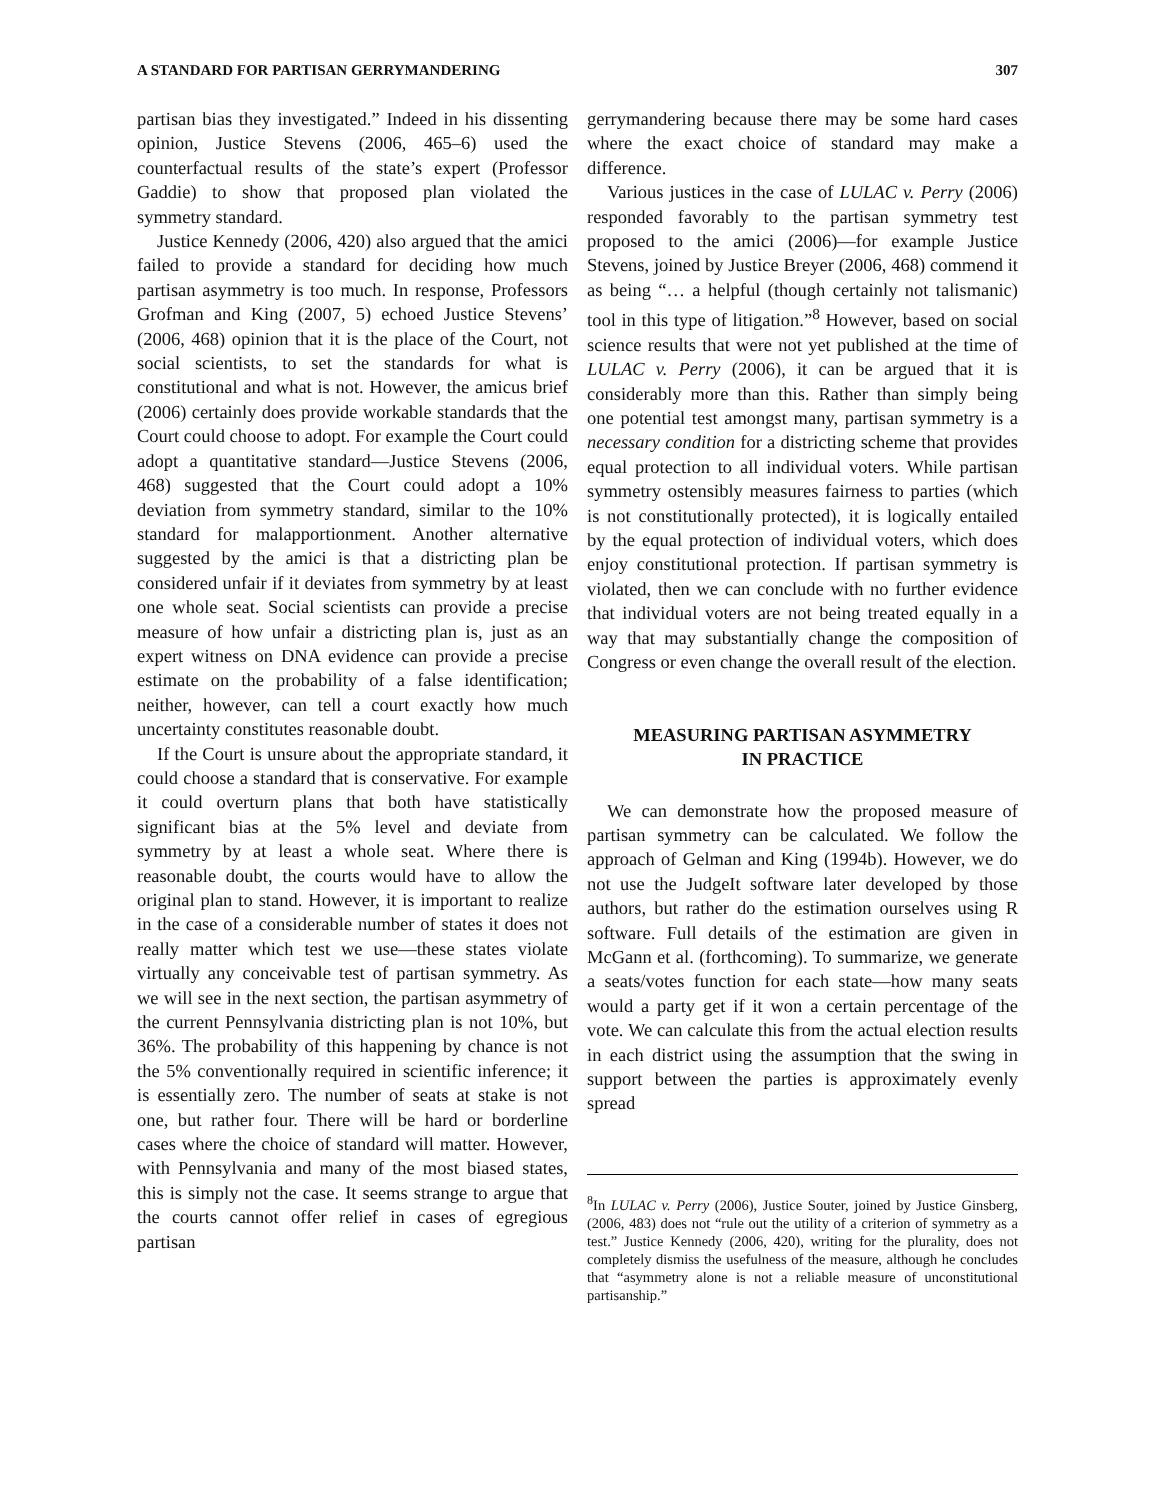A STANDARD FOR PARTISAN GERRYMANDERING 307
partisan bias they investigated.” Indeed in his dissenting opinion, Justice Stevens (2006, 465–6) used the counterfactual results of the state’s expert (Professor Gaddie) to show that proposed plan violated the symmetry standard.
Justice Kennedy (2006, 420) also argued that the amici failed to provide a standard for deciding how much partisan asymmetry is too much. In response, Professors Grofman and King (2007, 5) echoed Justice Stevens’ (2006, 468) opinion that it is the place of the Court, not social scientists, to set the standards for what is constitutional and what is not. However, the amicus brief (2006) certainly does provide workable standards that the Court could choose to adopt. For example the Court could adopt a quantitative standard—Justice Stevens (2006, 468) suggested that the Court could adopt a 10% deviation from symmetry standard, similar to the 10% standard for malapportionment. Another alternative suggested by the amici is that a districting plan be considered unfair if it deviates from symmetry by at least one whole seat. Social scientists can provide a precise measure of how unfair a districting plan is, just as an expert witness on DNA evidence can provide a precise estimate on the probability of a false identification; neither, however, can tell a court exactly how much uncertainty constitutes reasonable doubt.
If the Court is unsure about the appropriate standard, it could choose a standard that is conservative. For example it could overturn plans that both have statistically significant bias at the 5% level and deviate from symmetry by at least a whole seat. Where there is reasonable doubt, the courts would have to allow the original plan to stand. However, it is important to realize in the case of a considerable number of states it does not really matter which test we use—these states violate virtually any conceivable test of partisan symmetry. As we will see in the next section, the partisan asymmetry of the current Pennsylvania districting plan is not 10%, but 36%. The probability of this happening by chance is not the 5% conventionally required in scientific inference; it is essentially zero. The number of seats at stake is not one, but rather four. There will be hard or borderline cases where the choice of standard will matter. However, with Pennsylvania and many of the most biased states, this is simply not the case. It seems strange to argue that the courts cannot offer relief in cases of egregious partisan
gerrymandering because there may be some hard cases where the exact choice of standard may make a difference.
Various justices in the case of LULAC v. Perry (2006) responded favorably to the partisan symmetry test proposed to the amici (2006)—for example Justice Stevens, joined by Justice Breyer (2006, 468) commend it as being “… a helpful (though certainly not talismanic) tool in this type of litigation.”<sup>8</sup> However, based on social science results that were not yet published at the time of LULAC v. Perry (2006), it can be argued that it is considerably more than this. Rather than simply being one potential test amongst many, partisan symmetry is a necessary condition for a districting scheme that provides equal protection to all individual voters. While partisan symmetry ostensibly measures fairness to parties (which is not constitutionally protected), it is logically entailed by the equal protection of individual voters, which does enjoy constitutional protection. If partisan symmetry is violated, then we can conclude with no further evidence that individual voters are not being treated equally in a way that may substantially change the composition of Congress or even change the overall result of the election.
MEASURING PARTISAN ASYMMETRY
IN PRACTICE
We can demonstrate how the proposed measure of partisan symmetry can be calculated. We follow the approach of Gelman and King (1994b). However, we do not use the JudgeIt software later developed by those authors, but rather do the estimation ourselves using R software. Full details of the estimation are given in McGann et al. (forthcoming). To summarize, we generate a seats/votes function for each state—how many seats would a party get if it won a certain percentage of the vote. We can calculate this from the actual election results in each district using the assumption that the swing in support between the parties is approximately evenly spread
<sup>8</sup> In LULAC v. Perry (2006), Justice Souter, joined by Justice Ginsberg, (2006, 483) does not “rule out the utility of a criterion of symmetry as a test.” Justice Kennedy (2006, 420), writing for the plurality, does not completely dismiss the usefulness of the measure, although he concludes that “asymmetry alone is not a reliable measure of unconstitutional partisanship.”